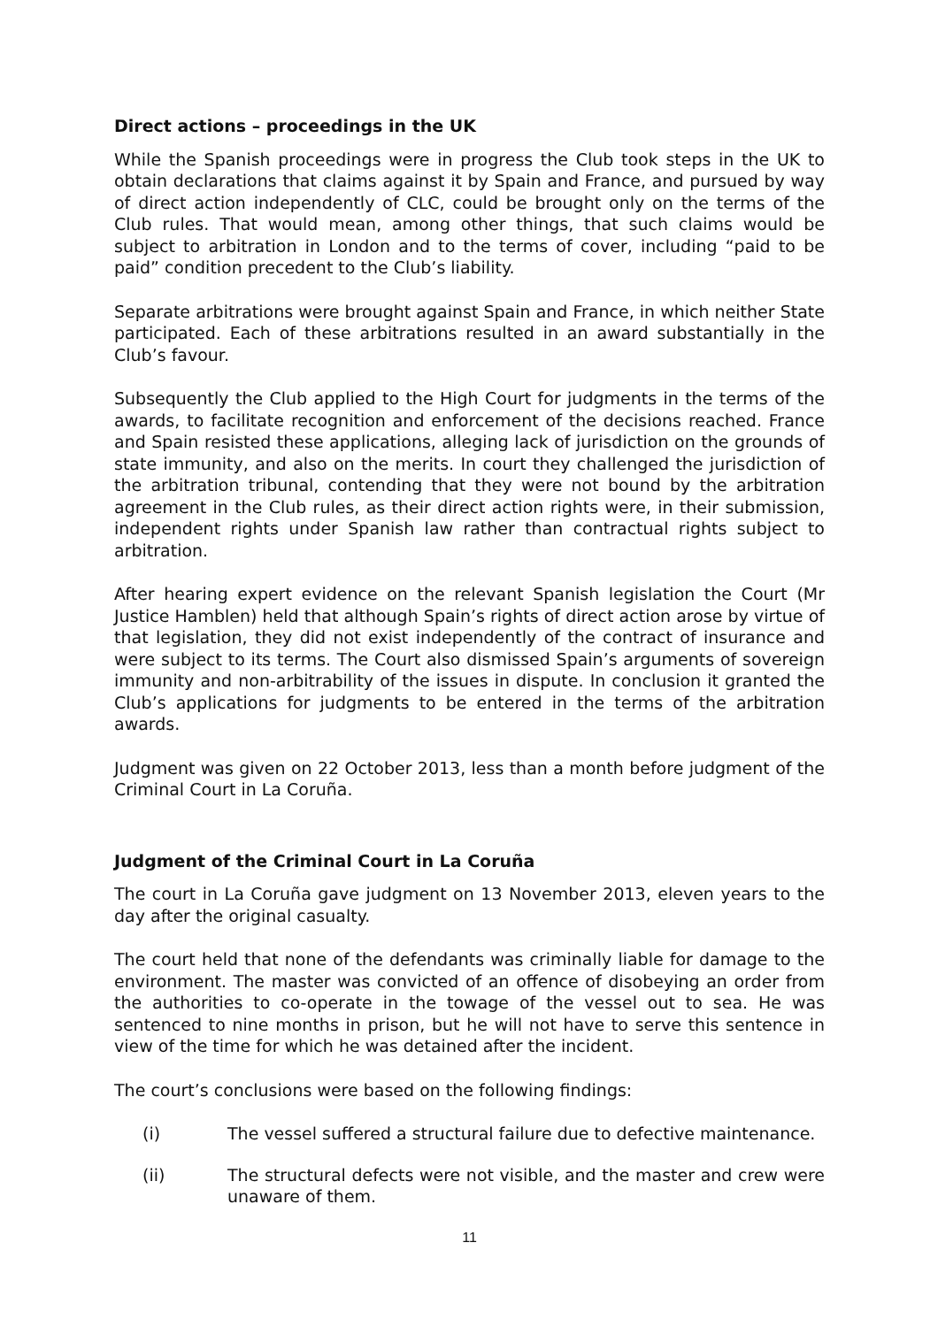Direct actions – proceedings in the UK
While the Spanish proceedings were in progress the Club took steps in the UK to obtain declarations that claims against it by Spain and France, and pursued by way of direct action independently of CLC, could be brought only on the terms of the Club rules. That would mean, among other things, that such claims would be subject to arbitration in London and to the terms of cover, including “paid to be paid” condition precedent to the Club’s liability.
Separate arbitrations were brought against Spain and France, in which neither State participated. Each of these arbitrations resulted in an award substantially in the Club’s favour.
Subsequently the Club applied to the High Court for judgments in the terms of the awards, to facilitate recognition and enforcement of the decisions reached. France and Spain resisted these applications, alleging lack of jurisdiction on the grounds of state immunity, and also on the merits. In court they challenged the jurisdiction of the arbitration tribunal, contending that they were not bound by the arbitration agreement in the Club rules, as their direct action rights were, in their submission, independent rights under Spanish law rather than contractual rights subject to arbitration.
After hearing expert evidence on the relevant Spanish legislation the Court (Mr Justice Hamblen) held that although Spain’s rights of direct action arose by virtue of that legislation, they did not exist independently of the contract of insurance and were subject to its terms. The Court also dismissed Spain’s arguments of sovereign immunity and non-arbitrability of the issues in dispute. In conclusion it granted the Club’s applications for judgments to be entered in the terms of the arbitration awards.
Judgment was given on 22 October 2013, less than a month before judgment of the Criminal Court in La Coruña.
Judgment of the Criminal Court in La Coruña
The court in La Coruña gave judgment on 13 November 2013, eleven years to the day after the original casualty.
The court held that none of the defendants was criminally liable for damage to the environment. The master was convicted of an offence of disobeying an order from the authorities to co-operate in the towage of the vessel out to sea. He was sentenced to nine months in prison, but he will not have to serve this sentence in view of the time for which he was detained after the incident.
The court’s conclusions were based on the following findings:
(i) The vessel suffered a structural failure due to defective maintenance.
(ii) The structural defects were not visible, and the master and crew were unaware of them.
11